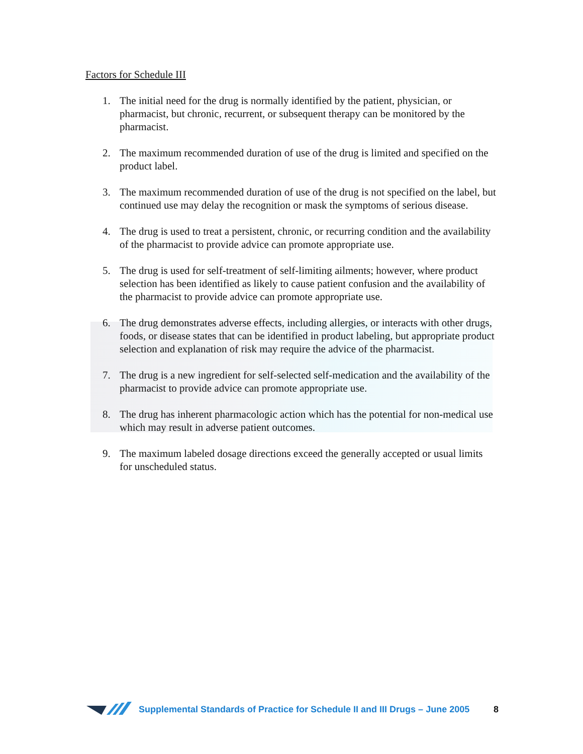Factors for Schedule III
1. The initial need for the drug is normally identified by the patient, physician, or pharmacist, but chronic, recurrent, or subsequent therapy can be monitored by the pharmacist.
2. The maximum recommended duration of use of the drug is limited and specified on the product label.
3. The maximum recommended duration of use of the drug is not specified on the label, but continued use may delay the recognition or mask the symptoms of serious disease.
4. The drug is used to treat a persistent, chronic, or recurring condition and the availability of the pharmacist to provide advice can promote appropriate use.
5. The drug is used for self-treatment of self-limiting ailments; however, where product selection has been identified as likely to cause patient confusion and the availability of the pharmacist to provide advice can promote appropriate use.
6. The drug demonstrates adverse effects, including allergies, or interacts with other drugs, foods, or disease states that can be identified in product labeling, but appropriate product selection and explanation of risk may require the advice of the pharmacist.
7. The drug is a new ingredient for self-selected self-medication and the availability of the pharmacist to provide advice can promote appropriate use.
8. The drug has inherent pharmacologic action which has the potential for non-medical use which may result in adverse patient outcomes.
9. The maximum labeled dosage directions exceed the generally accepted or usual limits for unscheduled status.
Supplemental Standards of Practice for Schedule II and III Drugs – June 2005 8